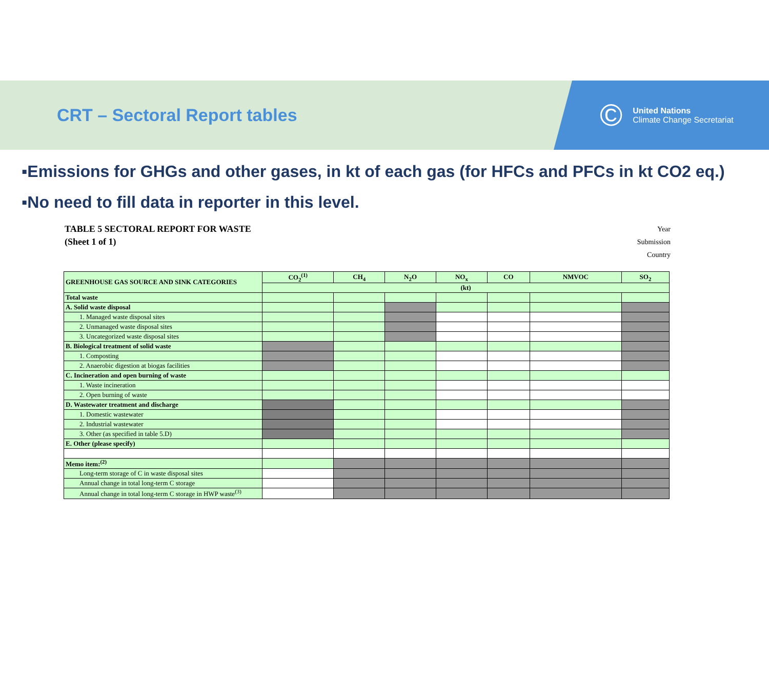CRT – Sectoral Report tables
©
United Nations
Climate Change Secretariat
▪Emissions for GHGs and other gases, in kt of each gas (for HFCs and PFCs in kt CO2 eq.)
▪No need to fill data in reporter in this level.
TABLE 5 SECTORAL REPORT FOR WASTE
(Sheet 1 of 1)
Year
Submission
Country
| GREENHOUSE GAS SOURCE AND SINK CATEGORIES | CO<sub>2</sub><sup>(1)</sup> | CH<sub>4</sub> | N<sub>2</sub>O | NO<sub>x</sub> | CO | NMVOC | SO<sub>2</sub> |
| --- | --- | --- | --- | --- | --- | --- | --- |
| | (kt) | | | | | | |
| Total waste | | | | | | | |
| A. Solid waste disposal | | | | | | | |
| 1. Managed waste disposal sites | | | | | | | |
| 2. Unmanaged waste disposal sites | | | | | | | |
| 3. Uncategorized waste disposal sites | | | | | | | |
| B. Biological treatment of solid waste | | | | | | | |
| 1. Composting | | | | | | | |
| 2. Anaerobic digestion at biogas facilities | | | | | | | |
| C. Incineration and open burning of waste | | | | | | | |
| 1. Waste incineration | | | | | | | |
| 2. Open burning of waste | | | | | | | |
| D. Wastewater treatment and discharge | | | | | | | |
| 1. Domestic wastewater | | | | | | | |
| 2. Industrial wastewater | | | | | | | |
| 3. Other (as specified in table 5.D) | | | | | | | |
| E. Other (please specify) | | | | | | | |
| Memo item:<sup>(2)</sup> | | | | | | | |
| Long-term storage of C in waste disposal sites | | | | | | | |
| Annual change in total long-term C storage | | | | | | | |
| Annual change in total long-term C storage in HWP waste<sup>(3)</sup> | | | | | | | |